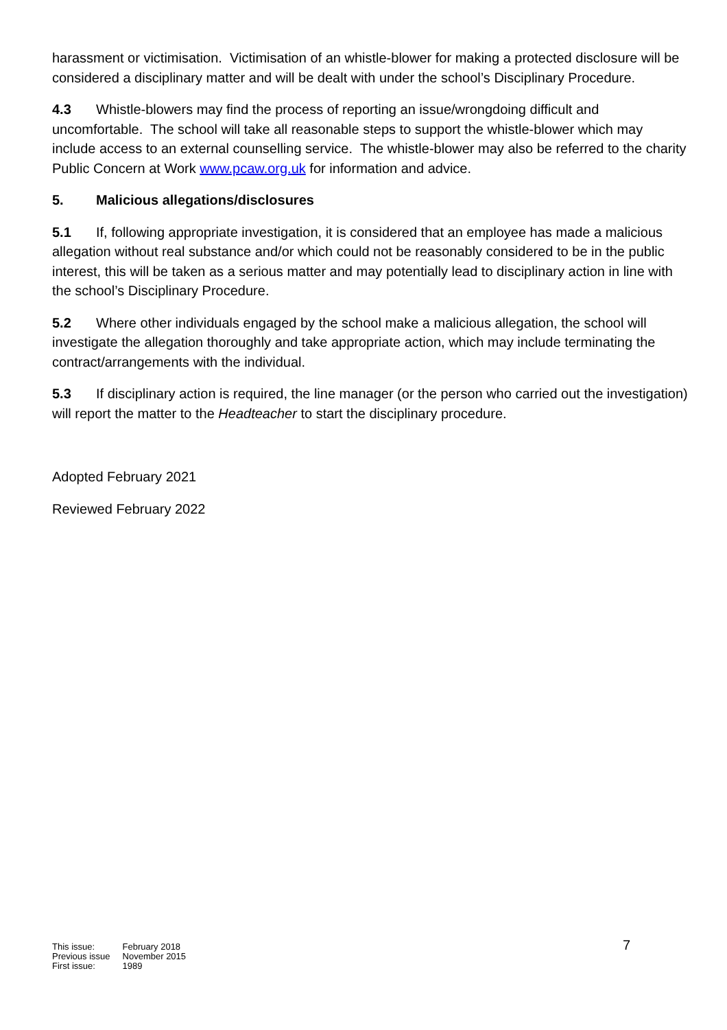harassment or victimisation. Victimisation of an whistle-blower for making a protected disclosure will be considered a disciplinary matter and will be dealt with under the school’s Disciplinary Procedure.
4.3 Whistle-blowers may find the process of reporting an issue/wrongdoing difficult and uncomfortable. The school will take all reasonable steps to support the whistle-blower which may include access to an external counselling service. The whistle-blower may also be referred to the charity Public Concern at Work www.pcaw.org.uk for information and advice.
5. Malicious allegations/disclosures
5.1 If, following appropriate investigation, it is considered that an employee has made a malicious allegation without real substance and/or which could not be reasonably considered to be in the public interest, this will be taken as a serious matter and may potentially lead to disciplinary action in line with the school’s Disciplinary Procedure.
5.2 Where other individuals engaged by the school make a malicious allegation, the school will investigate the allegation thoroughly and take appropriate action, which may include terminating the contract/arrangements with the individual.
5.3 If disciplinary action is required, the line manager (or the person who carried out the investigation) will report the matter to the Headteacher to start the disciplinary procedure.
Adopted February 2021
Reviewed February 2022
| This issue: | February 2018 |
| Previous issue | November 2015 |
| First issue: | 1989 |
7